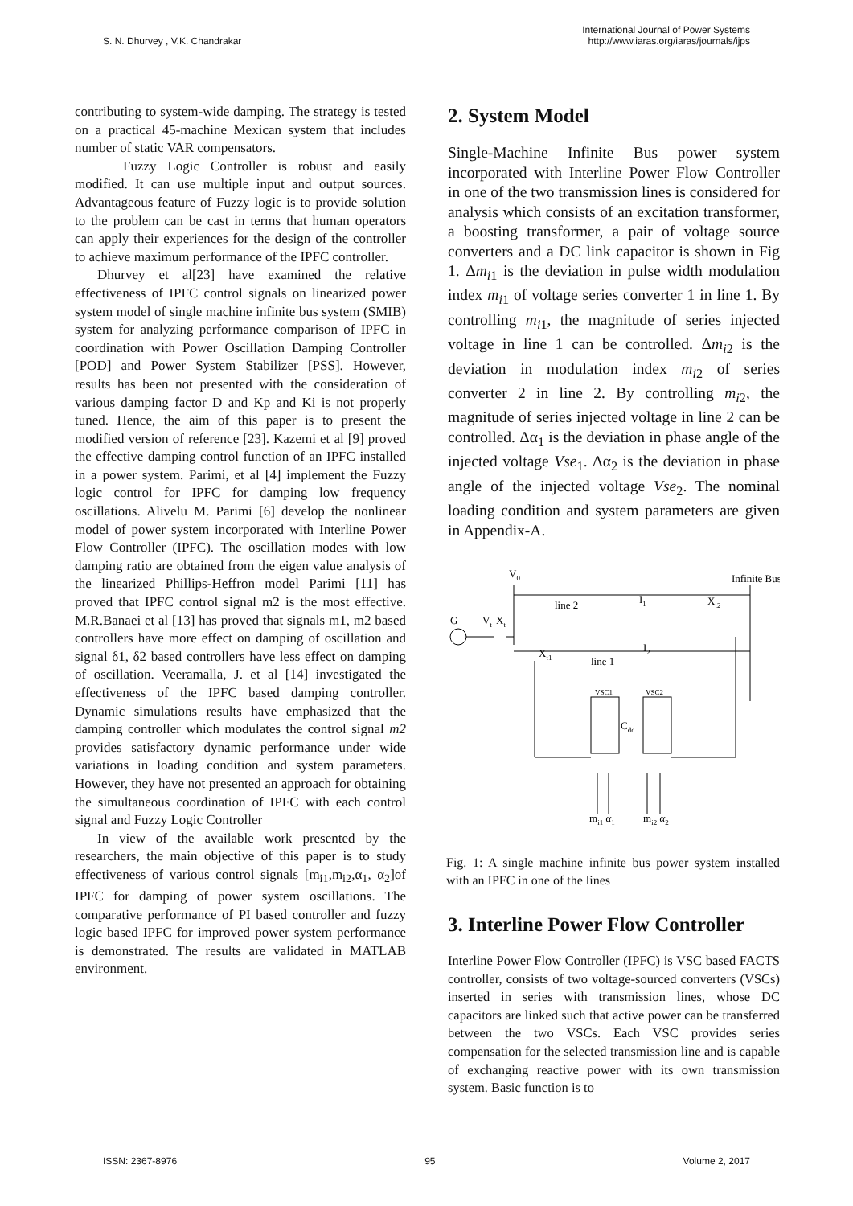S. N. Dhurvey , V.K. Chandrakar
International Journal of Power Systems
http://www.iaras.org/iaras/journals/ijps
contributing to system-wide damping. The strategy is tested on a practical 45-machine Mexican system that includes number of static VAR compensators.
Fuzzy Logic Controller is robust and easily modified. It can use multiple input and output sources. Advantageous feature of Fuzzy logic is to provide solution to the problem can be cast in terms that human operators can apply their experiences for the design of the controller to achieve maximum performance of the IPFC controller.
Dhurvey et al[23] have examined the relative effectiveness of IPFC control signals on linearized power system model of single machine infinite bus system (SMIB) system for analyzing performance comparison of IPFC in coordination with Power Oscillation Damping Controller [POD] and Power System Stabilizer [PSS]. However, results has been not presented with the consideration of various damping factor D and Kp and Ki is not properly tuned. Hence, the aim of this paper is to present the modified version of reference [23]. Kazemi et al [9] proved the effective damping control function of an IPFC installed in a power system. Parimi, et al [4] implement the Fuzzy logic control for IPFC for damping low frequency oscillations. Alivelu M. Parimi [6] develop the nonlinear model of power system incorporated with Interline Power Flow Controller (IPFC). The oscillation modes with low damping ratio are obtained from the eigen value analysis of the linearized Phillips-Heffron model Parimi [11] has proved that IPFC control signal m2 is the most effective. M.R.Banaei et al [13] has proved that signals m1, m2 based controllers have more effect on damping of oscillation and signal δ1, δ2 based controllers have less effect on damping of oscillation. Veeramalla, J. et al [14] investigated the effectiveness of the IPFC based damping controller. Dynamic simulations results have emphasized that the damping controller which modulates the control signal m2 provides satisfactory dynamic performance under wide variations in loading condition and system parameters. However, they have not presented an approach for obtaining the simultaneous coordination of IPFC with each control signal and Fuzzy Logic Controller
In view of the available work presented by the researchers, the main objective of this paper is to study effectiveness of various control signals [m<sub>i1</sub>,m<sub>i2</sub>,α<sub>1</sub>, α<sub>2</sub>]of IPFC for damping of power system oscillations. The comparative performance of PI based controller and fuzzy logic based IPFC for improved power system performance is demonstrated. The results are validated in MATLAB environment.
2. System Model
Single-Machine Infinite Bus power system incorporated with Interline Power Flow Controller in one of the two transmission lines is considered for analysis which consists of an excitation transformer, a boosting transformer, a pair of voltage source converters and a DC link capacitor is shown in Fig 1. Δm<sub>i</sub><sub>1</sub> is the deviation in pulse width modulation index m<sub>i</sub><sub>1</sub> of voltage series converter 1 in line 1. By controlling m<sub>i</sub><sub>1</sub>, the magnitude of series injected voltage in line 1 can be controlled. Δm<sub>i</sub><sub>2</sub> is the deviation in modulation index m<sub>i</sub><sub>2</sub> of series converter 2 in line 2. By controlling m<sub>i</sub><sub>2</sub>, the magnitude of series injected voltage in line 2 can be controlled. Δα<sub>1</sub> is the deviation in phase angle of the injected voltage Vse<sub>1</sub>. Δα<sub>2</sub> is the deviation in phase angle of the injected voltage Vse<sub>2</sub>. The nominal loading condition and system parameters are given in Appendix-A.
V0
Infinite Bus
line 2
I1
Xt2
G
Vt
Xt
Xt1
line 1
I2
VSC1
VSC2
Cdc
mi1 α1
mi2 α2
Fig. 1: A single machine infinite bus power system installed with an IPFC in one of the lines
3. Interline Power Flow Controller
Interline Power Flow Controller (IPFC) is VSC based FACTS controller, consists of two voltage-sourced converters (VSCs) inserted in series with transmission lines, whose DC capacitors are linked such that active power can be transferred between the two VSCs. Each VSC provides series compensation for the selected transmission line and is capable of exchanging reactive power with its own transmission system. Basic function is to
ISSN: 2367-8976 95 Volume 2, 2017